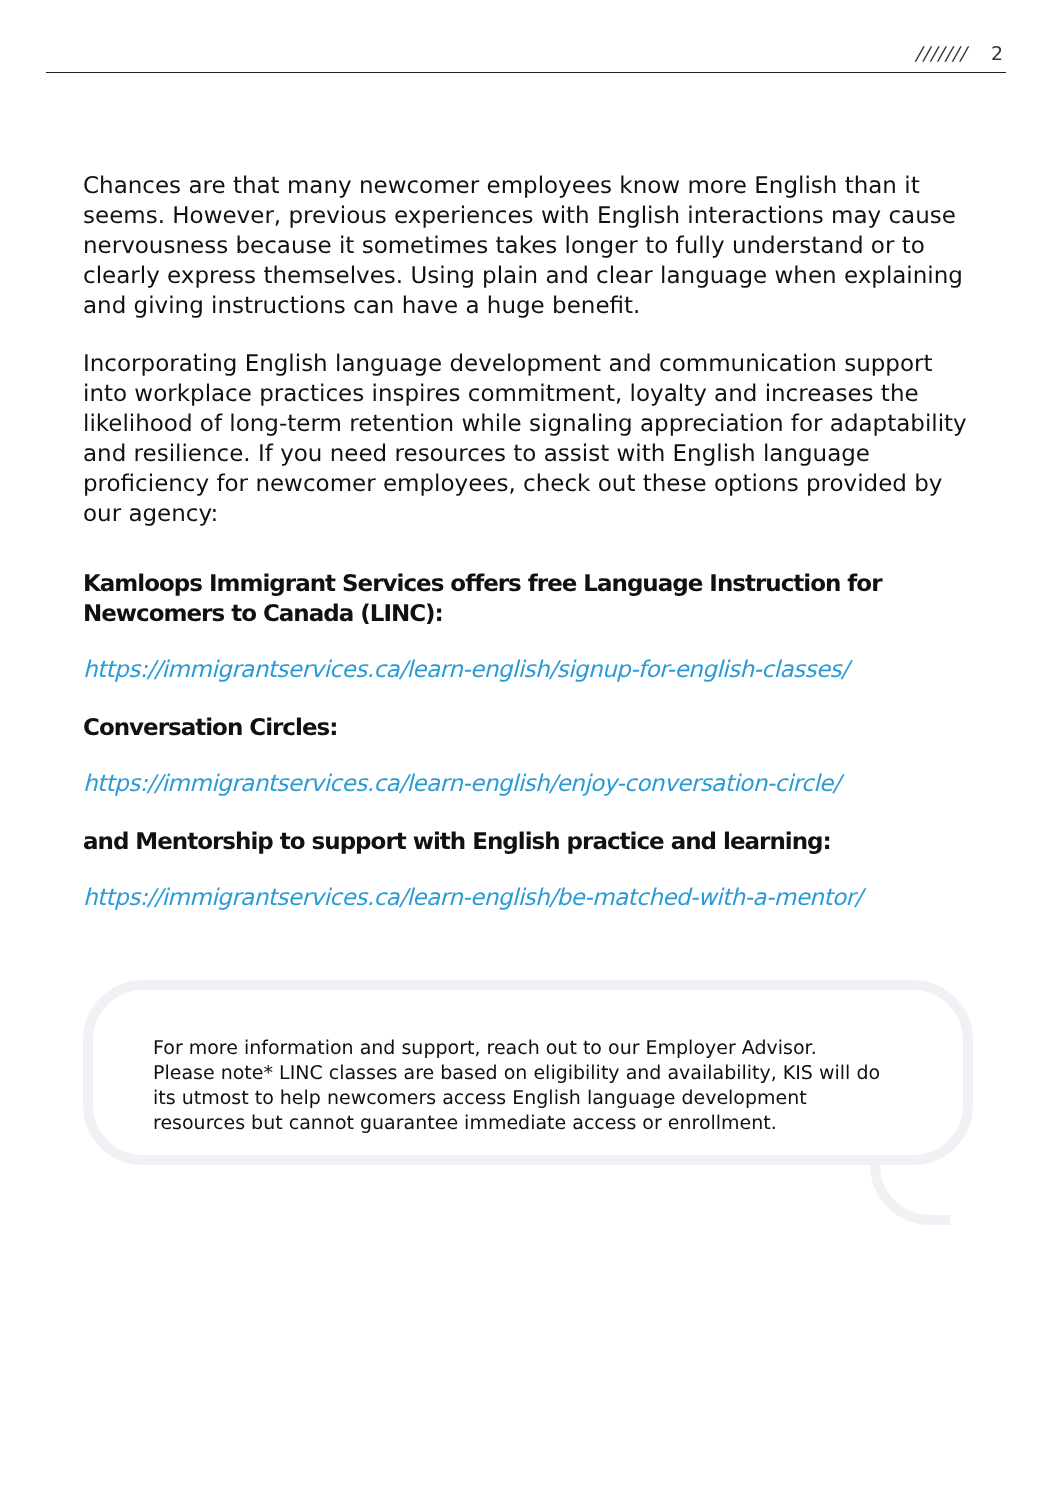/////// 2
Chances are that many newcomer employees know more English than it seems. However, previous experiences with English interactions may cause nervousness because it sometimes takes longer to fully understand or to clearly express themselves. Using plain and clear language when explaining and giving instructions can have a huge benefit.
Incorporating English language development and communication support into workplace practices inspires commitment, loyalty and increases the likelihood of long-term retention while signaling appreciation for adaptability and resilience. If you need resources to assist with English language proficiency for newcomer employees, check out these options provided by our agency:
Kamloops Immigrant Services offers free Language Instruction for Newcomers to Canada (LINC):
https://immigrantservices.ca/learn-english/signup-for-english-classes/
Conversation Circles:
https://immigrantservices.ca/learn-english/enjoy-conversation-circle/
and Mentorship to support with English practice and learning:
https://immigrantservices.ca/learn-english/be-matched-with-a-mentor/
For more information and support, reach out to our Employer Advisor. Please note* LINC classes are based on eligibility and availability, KIS will do its utmost to help newcomers access English language development resources but cannot guarantee immediate access or enrollment.